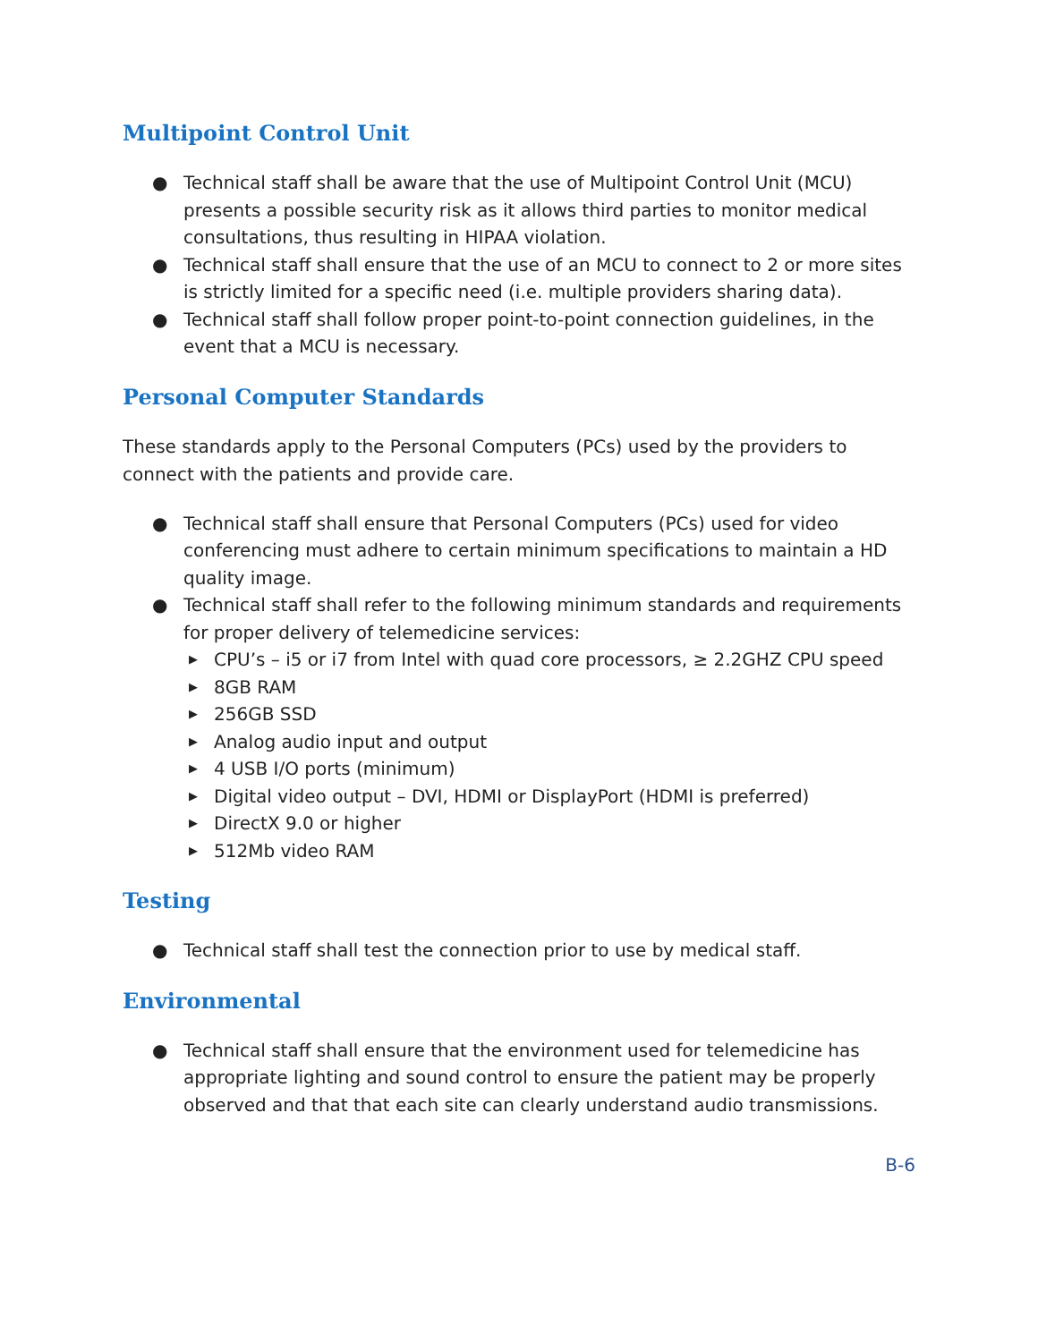Multipoint Control Unit
● Technical staff shall be aware that the use of Multipoint Control Unit (MCU) presents a possible security risk as it allows third parties to monitor medical consultations, thus resulting in HIPAA violation.
● Technical staff shall ensure that the use of an MCU to connect to 2 or more sites is strictly limited for a specific need (i.e. multiple providers sharing data).
● Technical staff shall follow proper point-to-point connection guidelines, in the event that a MCU is necessary.
Personal Computer Standards
These standards apply to the Personal Computers (PCs) used by the providers to connect with the patients and provide care.
● Technical staff shall ensure that Personal Computers (PCs) used for video conferencing must adhere to certain minimum specifications to maintain a HD quality image.
● Technical staff shall refer to the following minimum standards and requirements for proper delivery of telemedicine services:
▶ CPU’s – i5 or i7 from Intel with quad core processors, ≥ 2.2GHZ CPU speed
▶ 8GB RAM
▶ 256GB SSD
▶ Analog audio input and output
▶ 4 USB I/O ports (minimum)
▶ Digital video output – DVI, HDMI or DisplayPort (HDMI is preferred)
▶ DirectX 9.0 or higher
▶ 512Mb video RAM
Testing
● Technical staff shall test the connection prior to use by medical staff.
Environmental
● Technical staff shall ensure that the environment used for telemedicine has appropriate lighting and sound control to ensure the patient may be properly observed and that that each site can clearly understand audio transmissions.
B-6